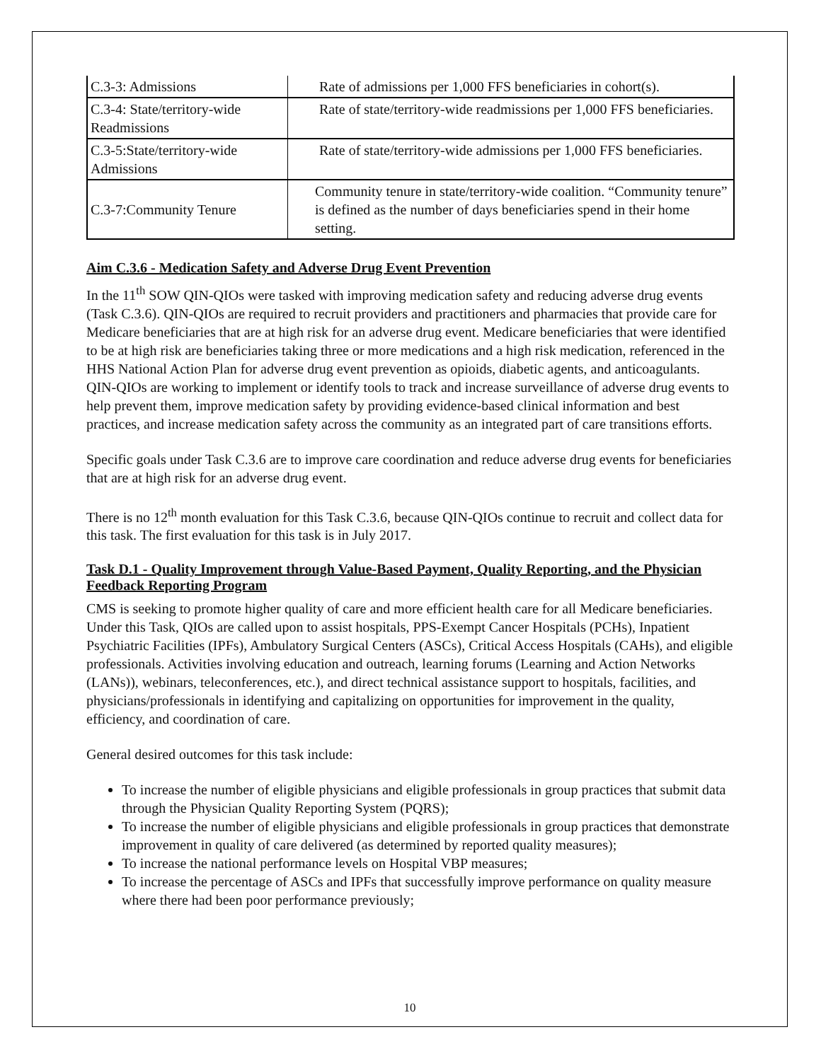| C.3-3: Admissions | Rate of admissions per 1,000 FFS beneficiaries in cohort(s). |
| C.3-4: State/territory-wide Readmissions | Rate of state/territory-wide readmissions per 1,000 FFS beneficiaries. |
| C.3-5:State/territory-wide Admissions | Rate of state/territory-wide admissions per 1,000 FFS beneficiaries. |
| C.3-7:Community Tenure | Community tenure in state/territory-wide coalition. “Community tenure” is defined as the number of days beneficiaries spend in their home setting. |
Aim C.3.6 - Medication Safety and Adverse Drug Event Prevention
In the 11<sup>th</sup> SOW QIN-QIOs were tasked with improving medication safety and reducing adverse drug events (Task C.3.6). QIN-QIOs are required to recruit providers and practitioners and pharmacies that provide care for Medicare beneficiaries that are at high risk for an adverse drug event. Medicare beneficiaries that were identified to be at high risk are beneficiaries taking three or more medications and a high risk medication, referenced in the HHS National Action Plan for adverse drug event prevention as opioids, diabetic agents, and anticoagulants. QIN-QIOs are working to implement or identify tools to track and increase surveillance of adverse drug events to help prevent them, improve medication safety by providing evidence-based clinical information and best practices, and increase medication safety across the community as an integrated part of care transitions efforts.
Specific goals under Task C.3.6 are to improve care coordination and reduce adverse drug events for beneficiaries that are at high risk for an adverse drug event.
There is no 12<sup>th</sup> month evaluation for this Task C.3.6, because QIN-QIOs continue to recruit and collect data for this task. The first evaluation for this task is in July 2017.
Task D.1 - Quality Improvement through Value-Based Payment, Quality Reporting, and the Physician Feedback Reporting Program
CMS is seeking to promote higher quality of care and more efficient health care for all Medicare beneficiaries. Under this Task, QIOs are called upon to assist hospitals, PPS-Exempt Cancer Hospitals (PCHs), Inpatient Psychiatric Facilities (IPFs), Ambulatory Surgical Centers (ASCs), Critical Access Hospitals (CAHs), and eligible professionals. Activities involving education and outreach, learning forums (Learning and Action Networks (LANs)), webinars, teleconferences, etc.), and direct technical assistance support to hospitals, facilities, and physicians/professionals in identifying and capitalizing on opportunities for improvement in the quality, efficiency, and coordination of care.
General desired outcomes for this task include:
To increase the number of eligible physicians and eligible professionals in group practices that submit data through the Physician Quality Reporting System (PQRS);
To increase the number of eligible physicians and eligible professionals in group practices that demonstrate improvement in quality of care delivered (as determined by reported quality measures);
To increase the national performance levels on Hospital VBP measures;
To increase the percentage of ASCs and IPFs that successfully improve performance on quality measure where there had been poor performance previously;
10